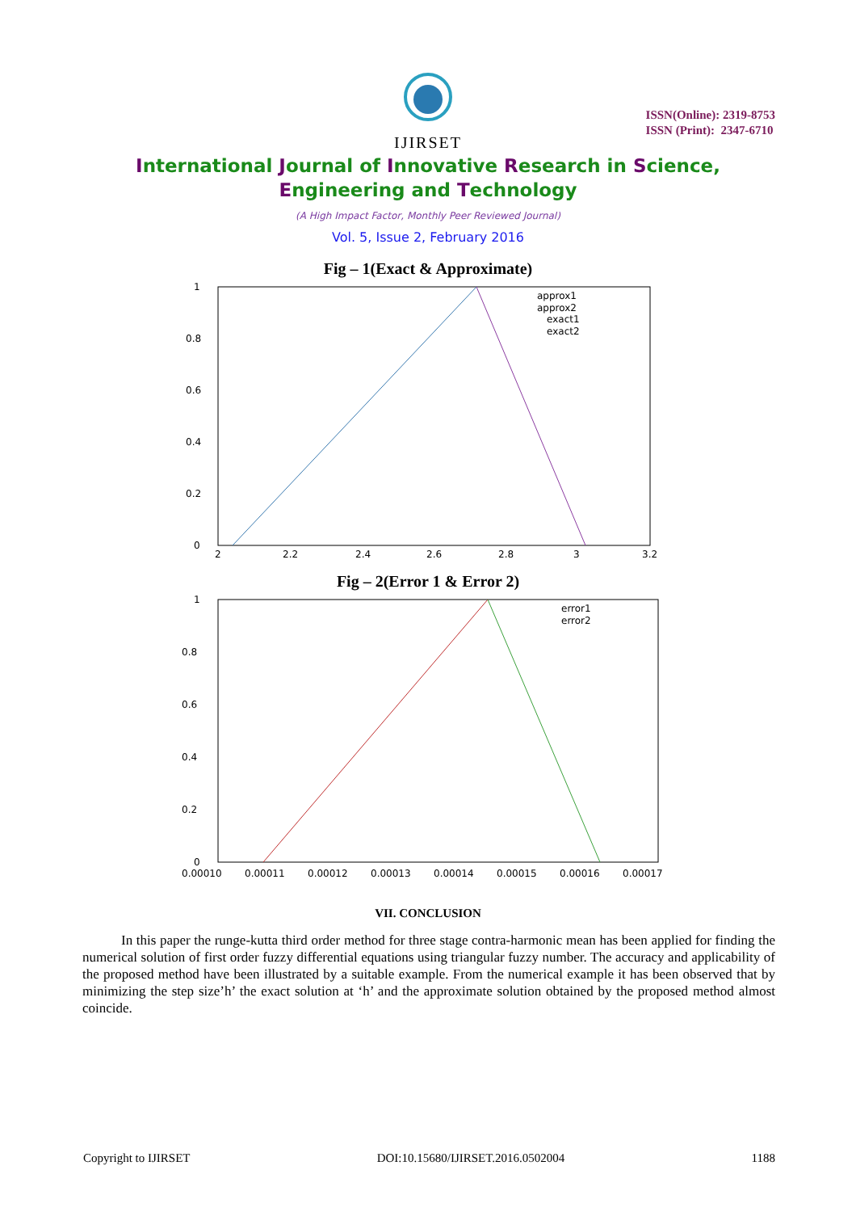IJIRSET
ISSN(Online): 2319-8753
ISSN (Print): 2347-6710
International Journal of Innovative Research in Science,
Engineering and Technology
(A High Impact Factor, Monthly Peer Reviewed Journal)
Vol. 5, Issue 2, February 2016
Fig – 1(Exact & Approximate)
1
0.8
0.6
0.4
0.2
0
2
2.2
2.4
2.6
2.8
3
3.2
approx1
approx2
exact1
exact2
Fig – 2(Error 1 & Error 2)
1
0.8
0.6
0.4
0.2
0
0.00010
0.00011
0.00012
0.00013
0.00014
0.00015
0.00016
0.00017
error1
error2
VII. CONCLUSION
In this paper the runge-kutta third order method for three stage contra-harmonic mean has been applied for finding the numerical solution of first order fuzzy differential equations using triangular fuzzy number. The accuracy and applicability of the proposed method have been illustrated by a suitable example. From the numerical example it has been observed that by minimizing the step size’h’ the exact solution at ‘h’ and the approximate solution obtained by the proposed method almost coincide.
Copyright to IJIRSET DOI:10.15680/IJIRSET.2016.0502004 1188